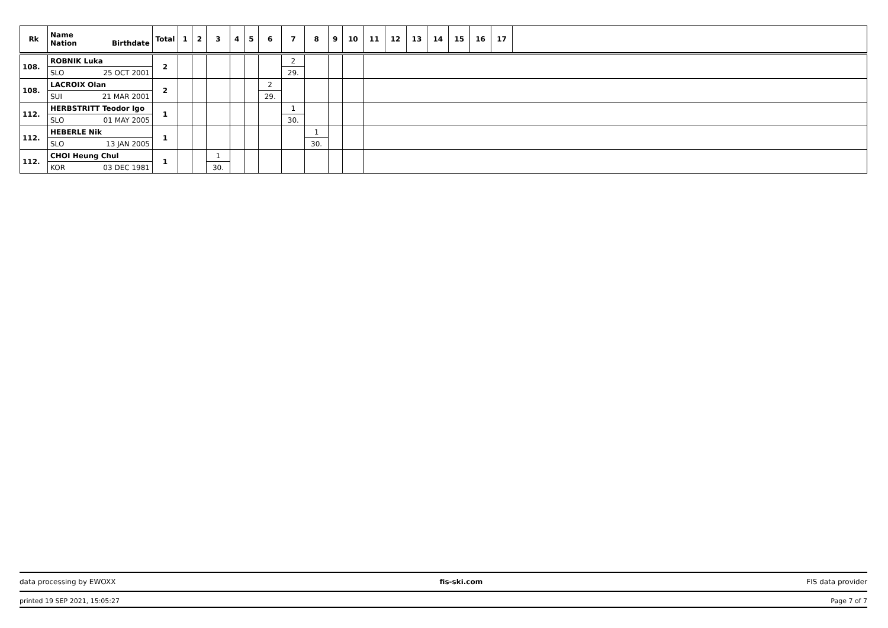| Rk | Name Nation Birthdate | Total | 1 | 2 | 3 | 4 | 5 | 6 | 7 | 8 | 9 | 10 | 11 | 12 | 13 | 14 | 15 | 16 | 17 | |
| --- | --- | --- | --- | --- | --- | --- | --- | --- | --- | --- | --- | --- | --- | --- | --- | --- | --- | --- | --- | --- |
| 108. | ROBNIK Luka | 2 | | | | | | | 2 | | | | | | | | | | | |
| | SLO 25 OCT 2001 | | | | | | | | 29. | | | | | | | | | | | |
| 108. | LACROIX Olan | 2 | | | | | | 2 | | | | | | | | | | | | |
| | SUI 21 MAR 2001 | | | | | | | 29. | | | | | | | | | | | | |
| 112. | HERBSTRITT Teodor Igo | 1 | | | | | | | 1 | | | | | | | | | | | |
| | SLO 01 MAY 2005 | | | | | | | | 30. | | | | | | | | | | | |
| 112. | HEBERLE Nik | 1 | | | | | | | | 1 | | | | | | | | | | |
| | SLO 13 JAN 2005 | | | | | | | | | 30. | | | | | | | | | | |
| 112. | CHOI Heung Chul | 1 | | | 1 | | | | | | | | | | | | | | | |
| | KOR 03 DEC 1981 | | | | 30. | | | | | | | | | | | | | | | |
data processing by EWOXX fis-ski.com FIS data provider
printed 19 SEP 2021, 15:05:27 Page 7 of 7